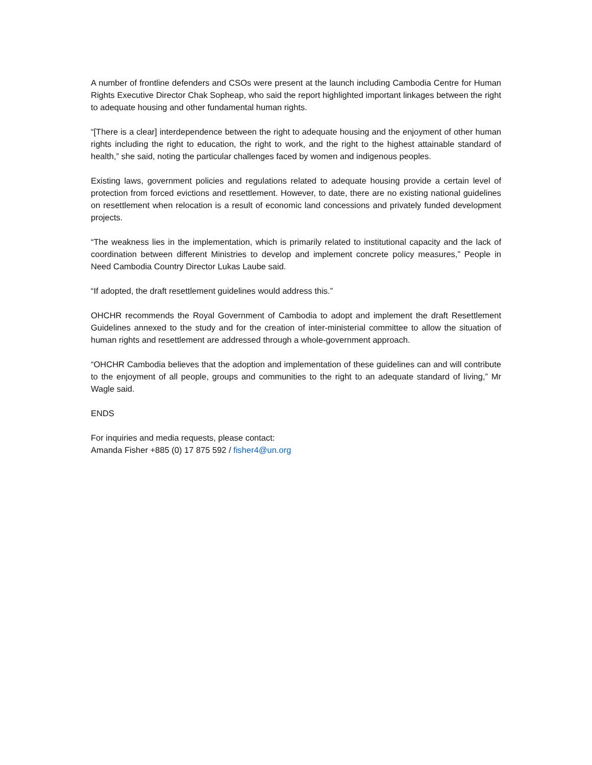A number of frontline defenders and CSOs were present at the launch including Cambodia Centre for Human Rights Executive Director Chak Sopheap, who said the report highlighted important linkages between the right to adequate housing and other fundamental human rights.
“[There is a clear] interdependence between the right to adequate housing and the enjoyment of other human rights including the right to education, the right to work, and the right to the highest attainable standard of health,” she said, noting the particular challenges faced by women and indigenous peoples.
Existing laws, government policies and regulations related to adequate housing provide a certain level of protection from forced evictions and resettlement. However, to date, there are no existing national guidelines on resettlement when relocation is a result of economic land concessions and privately funded development projects.
“The weakness lies in the implementation, which is primarily related to institutional capacity and the lack of coordination between different Ministries to develop and implement concrete policy measures,” People in Need Cambodia Country Director Lukas Laube said.
“If adopted, the draft resettlement guidelines would address this.”
OHCHR recommends the Royal Government of Cambodia to adopt and implement the draft Resettlement Guidelines annexed to the study and for the creation of inter-ministerial committee to allow the situation of human rights and resettlement are addressed through a whole-government approach.
“OHCHR Cambodia believes that the adoption and implementation of these guidelines can and will contribute to the enjoyment of all people, groups and communities to the right to an adequate standard of living,” Mr Wagle said.
ENDS
For inquiries and media requests, please contact:
Amanda Fisher +885 (0) 17 875 592 / fisher4@un.org